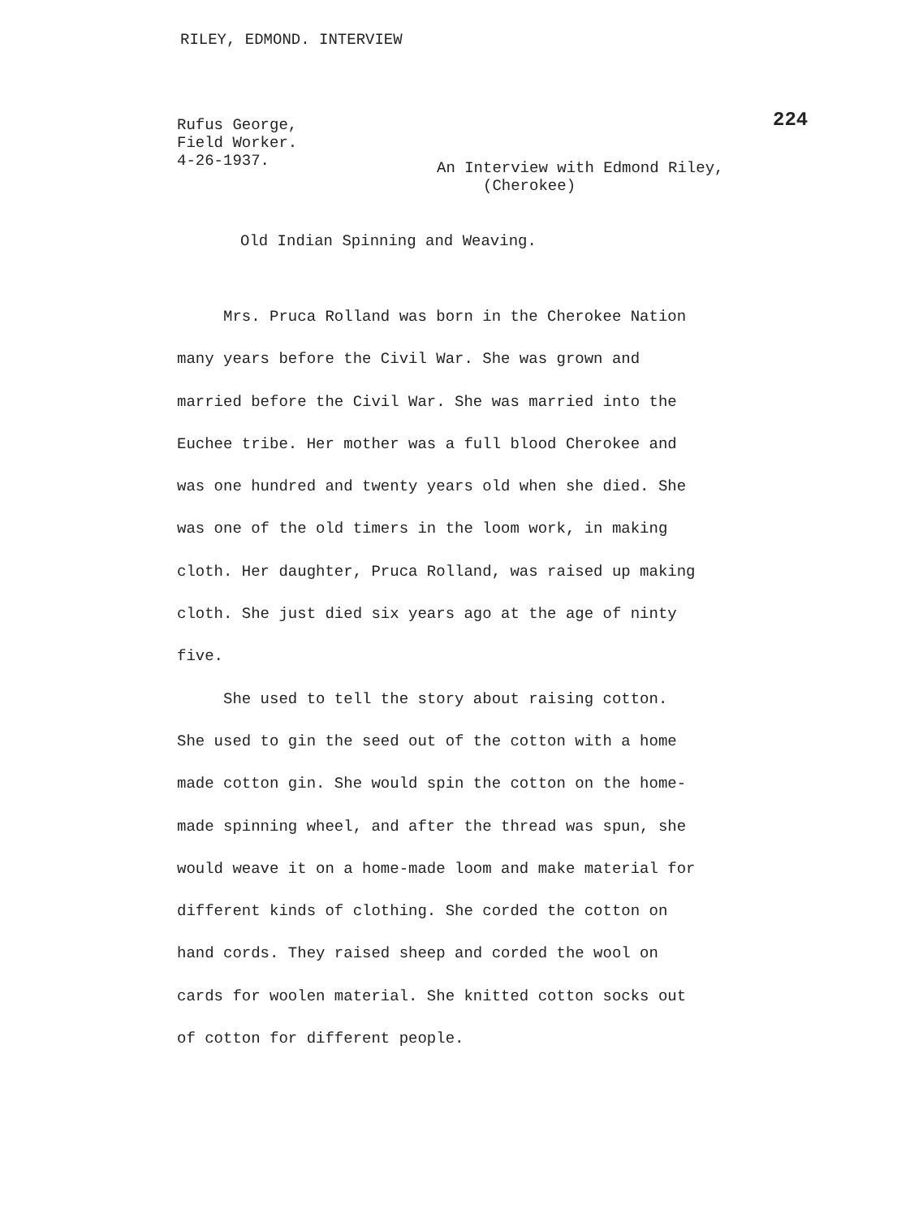RILEY, EDMOND. INTERVIEW
224
Rufus George,
Field Worker.
4-26-1937.
An Interview with Edmond Riley,
(Cherokee)
Old Indian Spinning and Weaving.
Mrs. Pruca Rolland was born in the Cherokee Nation
many years before the Civil War. She was grown and
married before the Civil War. She was married into the
Euchee tribe. Her mother was a full blood Cherokee and
was one hundred and twenty years old when she died. She
was one of the old timers in the loom work, in making
cloth. Her daughter, Pruca Rolland, was raised up making
cloth. She just died six years ago at the age of ninty
five.
She used to tell the story about raising cotton.
She used to gin the seed out of the cotton with a home
made cotton gin. She would spin the cotton on the home-
made spinning wheel, and after the thread was spun, she
would weave it on a home-made loom and make material for
different kinds of clothing. She corded the cotton on
hand cords. They raised sheep and corded the wool on
cards for woolen material. She knitted cotton socks out
of cotton for different people.